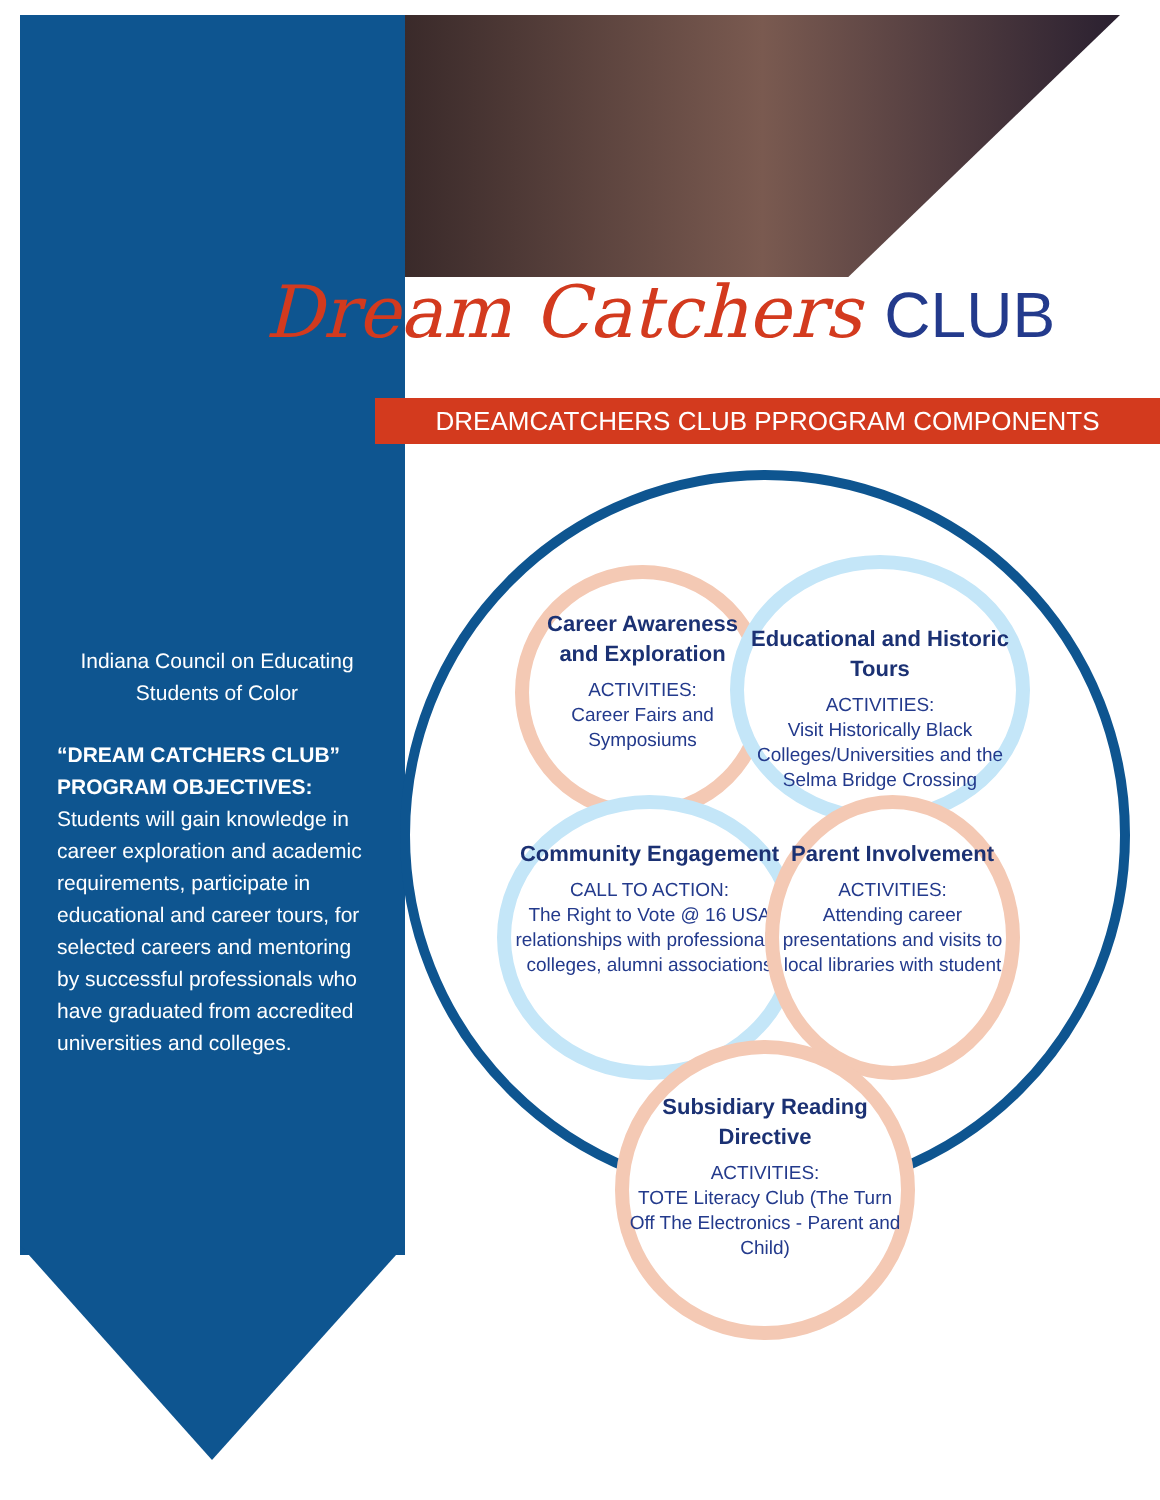Dream Catchers CLUB
DREAMCATCHERS CLUB PPROGRAM COMPONENTS
Indiana Council on Educating Students of Color
“DREAM CATCHERS CLUB” PROGRAM OBJECTIVES:
Students will gain knowledge in career exploration and academic requirements, participate in educational and career tours, for selected careers and mentoring by successful professionals who have graduated from accredited universities and colleges.
Career Awareness and Exploration
ACTIVITIES:
Career Fairs and Symposiums
Educational and Historic Tours
ACTIVITIES:
Visit Historically Black Colleges/Universities and the Selma Bridge Crossing
Community Engagement
CALL TO ACTION:
The Right to Vote @ 16 USA relationships with professionals, colleges, alumni associations
Parent Involvement
ACTIVITIES:
Attending career presentations and visits to local libraries with student
Subsidiary Reading Directive
ACTIVITIES:
TOTE Literacy Club (The Turn Off The Electronics - Parent and Child)